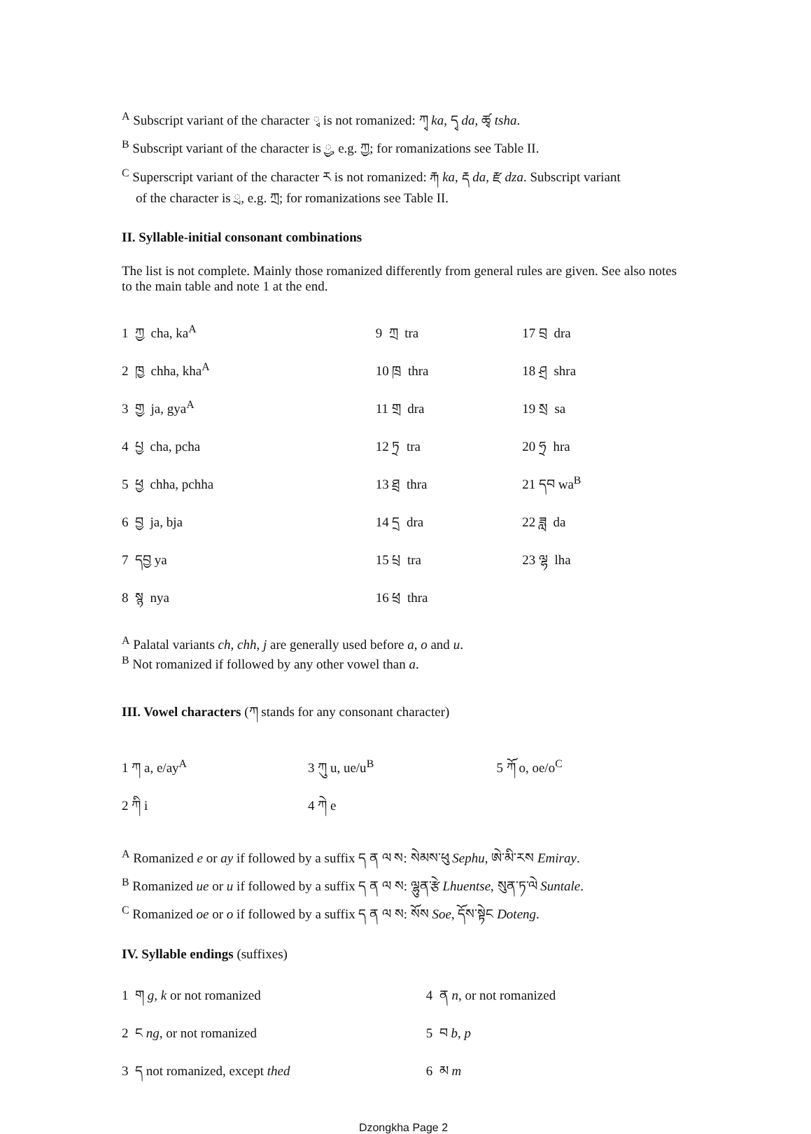<sup>A</sup> Subscript variant of the character ྭ is not romanized: ཀྭ ka, དྭ da, ཚྭ tsha.
<sup>B</sup> Subscript variant of the character is ྱ, e.g. ཀྱ; for romanizations see Table II.
<sup>C</sup> Superscript variant of the character ར is not romanized: རྐ ka, རྡ da, རྫ dza. Subscript variant
of the character is ྲ, e.g. ཀྲ; for romanizations see Table II.
II. Syllable-initial consonant combinations
The list is not complete. Mainly those romanized differently from general rules are given. See also notes to the main table and note 1 at the end.
| 1 ཀྱ cha, ka<sup>A</sup> | 9 ཀྲ tra | 17 བྲ dra |
| 2 ཁྱ chha, kha<sup>A</sup> | 10 ཁྲ thra | 18 ཤྲ shra |
| 3 གྱ ja, gya<sup>A</sup> | 11 གྲ dra | 19 སྲ sa |
| 4 པྱ cha, pcha | 12 ཏྲ tra | 20 ཧྲ hra |
| 5 ཕྱ chha, pchha | 13 ཐྲ thra | 21 དབ wa<sup>B</sup> |
| 6 བྱ ja, bja | 14 དྲ dra | 22 ཟླ da |
| 7 དབྱ ya | 15 པྲ tra | 23 ལྷ lha |
| 8 སྙ nya | 16 ཕྲ thra | |
<sup>A</sup> Palatal variants ch, chh, j are generally used before a, o and u.
<sup>B</sup> Not romanized if followed by any other vowel than a.
III. Vowel characters (ཀ stands for any consonant character)
| 1 ཀ a, e/ay<sup>A</sup> | 3 ཀུ u, ue/u<sup>B</sup> | 5 ཀོ o, oe/o<sup>C</sup> |
| 2 ཀི i | 4 ཀེ e | |
<sup>A</sup> Romanized e or ay if followed by a suffix ད ན ལ ས: སེམས་ཕུ Sephu, ཨེ་མི་རས Emiray.
<sup>B</sup> Romanized ue or u if followed by a suffix ད ན ལ ས: ལྷུན་རྩེ Lhuentse, སུན་ཏ་ལེ Suntale.
<sup>C</sup> Romanized oe or o if followed by a suffix ད ན ལ ས: སོས Soe, དོས་སྟེང Doteng.
IV. Syllable endings (suffixes)
| 1 ག g, k or not romanized | 4 ན n , or not romanized |
| 2 ང ng , or not romanized | 5 བ b, p |
| 3 ད not romanized, except thed | 6 མ m |
Dzongkha Page 2